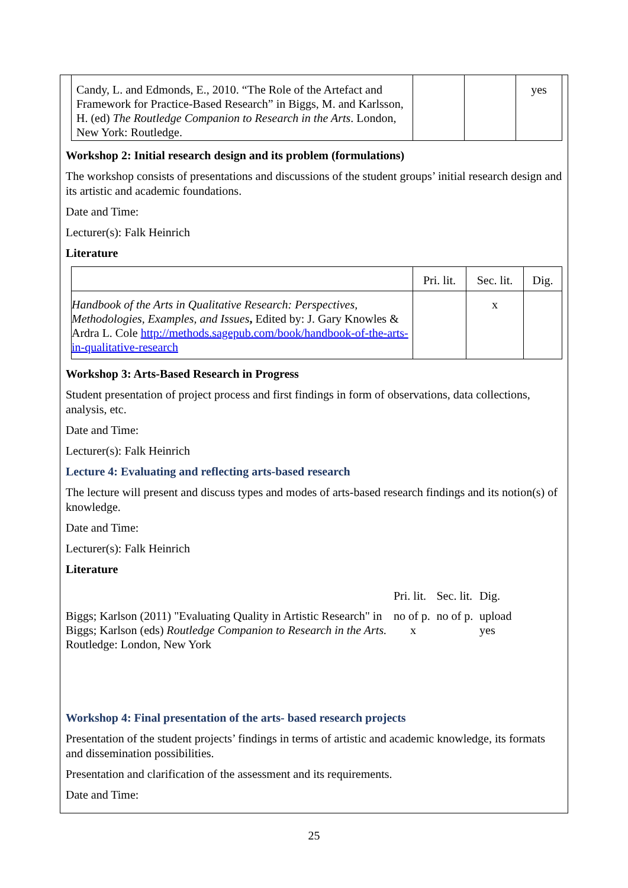| Candy, L. and Edmonds, E., 2010. “The Role of the Artefact and Framework for Practice-Based Research” in Biggs, M. and Karlsson, H. (ed) The Routledge Companion to Research in the Arts . London, New York: Routledge. | | | yes |
Workshop 2: Initial research design and its problem (formulations)
The workshop consists of presentations and discussions of the student groups’ initial research design and its artistic and academic foundations.
Date and Time:
Lecturer(s): Falk Heinrich
Literature
| | Pri. lit. | Sec. lit. | Dig. |
| Handbook of the Arts in Qualitative Research: Perspectives, Methodologies, Examples, and Issues , Edited by: J. Gary Knowles & Ardra L. Cole http://methods.sagepub.com/book/handbook-of-the-arts-in-qualitative-research | | x | |
Workshop 3: Arts-Based Research in Progress
Student presentation of project process and first findings in form of observations, data collections, analysis, etc.
Date and Time:
Lecturer(s): Falk Heinrich
Lecture 4: Evaluating and reflecting arts-based research
The lecture will present and discuss types and modes of arts-based research findings and its notion(s) of knowledge.
Date and Time:
Lecturer(s): Falk Heinrich
Literature
| | Pri. lit. | Sec. lit. | Dig. |
| Biggs; Karlson (2011) "Evaluating Quality in Artistic Research" in Biggs; Karlson (eds) Routledge Companion to Research in the Arts. Routledge: London, New York | no of p. x | no of p. | upload yes |
Workshop 4: Final presentation of the arts- based research projects
Presentation of the student projects’ findings in terms of artistic and academic knowledge, its formats and dissemination possibilities.
Presentation and clarification of the assessment and its requirements.
Date and Time:
25